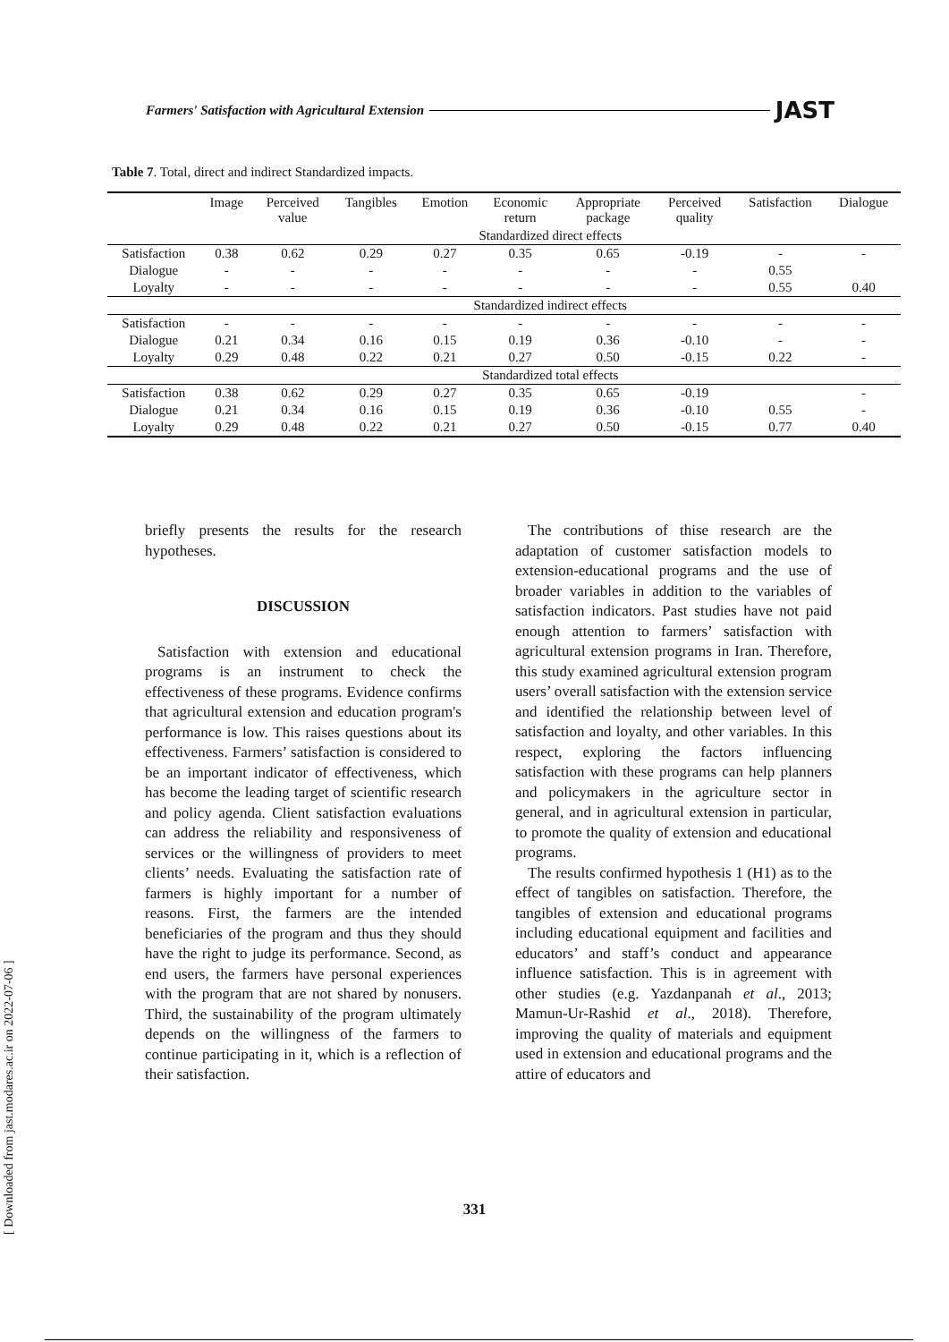Farmers' Satisfaction with Agricultural Extension JAST
Table 7. Total, direct and indirect Standardized impacts.
| | Image | Perceived value | Tangibles | Emotion | Economic return | Appropriate package | Perceived quality | Satisfaction | Dialogue |
| --- | --- | --- | --- | --- | --- | --- | --- | --- | --- |
| | Standardized direct effects | | | | | | | | |
| Satisfaction | 0.38 | 0.62 | 0.29 | 0.27 | 0.35 | 0.65 | -0.19 | - | - |
| Dialogue | - | - | - | - | - | - | - | 0.55 | |
| Loyalty | - | - | - | - | - | - | - | 0.55 | 0.40 |
| | Standardized indirect effects | | | | | | | | |
| Satisfaction | - | - | - | - | - | - | - | - | - |
| Dialogue | 0.21 | 0.34 | 0.16 | 0.15 | 0.19 | 0.36 | -0.10 | - | - |
| Loyalty | 0.29 | 0.48 | 0.22 | 0.21 | 0.27 | 0.50 | -0.15 | 0.22 | - |
| | Standardized total effects | | | | | | | | |
| Satisfaction | 0.38 | 0.62 | 0.29 | 0.27 | 0.35 | 0.65 | -0.19 | | - |
| Dialogue | 0.21 | 0.34 | 0.16 | 0.15 | 0.19 | 0.36 | -0.10 | 0.55 | - |
| Loyalty | 0.29 | 0.48 | 0.22 | 0.21 | 0.27 | 0.50 | -0.15 | 0.77 | 0.40 |
briefly presents the results for the research hypotheses.
DISCUSSION
Satisfaction with extension and educational programs is an instrument to check the effectiveness of these programs. Evidence confirms that agricultural extension and education program's performance is low. This raises questions about its effectiveness. Farmers’ satisfaction is considered to be an important indicator of effectiveness, which has become the leading target of scientific research and policy agenda. Client satisfaction evaluations can address the reliability and responsiveness of services or the willingness of providers to meet clients’ needs. Evaluating the satisfaction rate of farmers is highly important for a number of reasons. First, the farmers are the intended beneficiaries of the program and thus they should have the right to judge its performance. Second, as end users, the farmers have personal experiences with the program that are not shared by nonusers. Third, the sustainability of the program ultimately depends on the willingness of the farmers to continue participating in it, which is a reflection of their satisfaction.
The contributions of thise research are the adaptation of customer satisfaction models to extension-educational programs and the use of broader variables in addition to the variables of satisfaction indicators. Past studies have not paid enough attention to farmers’ satisfaction with agricultural extension programs in Iran. Therefore, this study examined agricultural extension program users’ overall satisfaction with the extension service and identified the relationship between level of satisfaction and loyalty, and other variables. In this respect, exploring the factors influencing satisfaction with these programs can help planners and policymakers in the agriculture sector in general, and in agricultural extension in particular, to promote the quality of extension and educational programs.
The results confirmed hypothesis 1 (H1) as to the effect of tangibles on satisfaction. Therefore, the tangibles of extension and educational programs including educational equipment and facilities and educators’ and staff’s conduct and appearance influence satisfaction. This is in agreement with other studies (e.g. Yazdanpanah et al., 2013; Mamun-Ur-Rashid et al., 2018). Therefore, improving the quality of materials and equipment used in extension and educational programs and the attire of educators and
331
[ Downloaded from jast.modares.ac.ir on 2022-07-06 ]